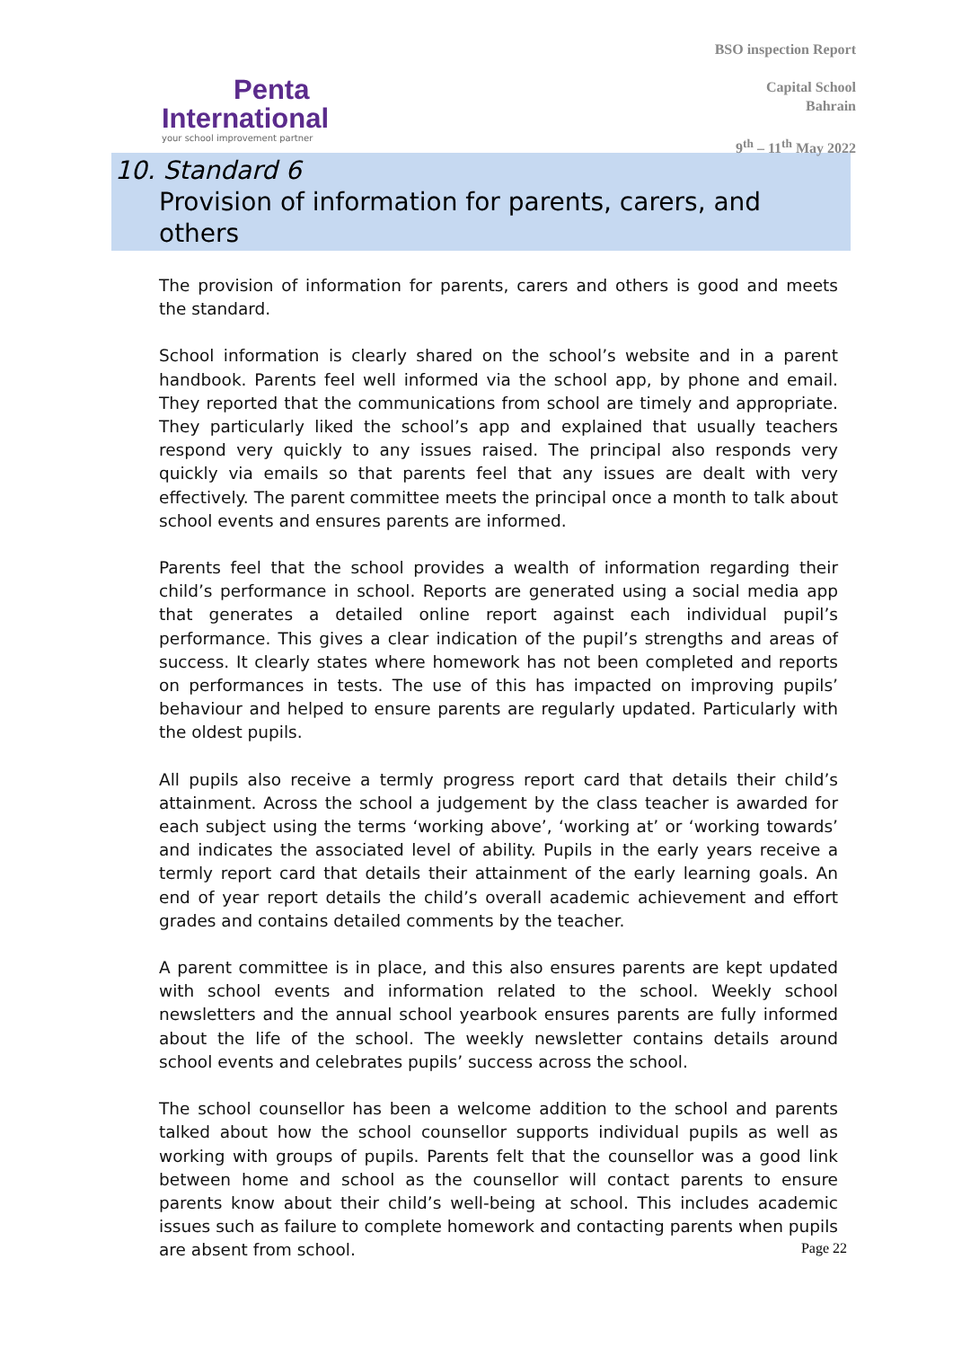Penta
International
your school improvement partner
BSO inspection Report
Capital School
Bahrain
9<sup>th</sup> – 11<sup>th</sup> May 2022
10. Standard 6
Provision of information for parents, carers, and others
The provision of information for parents, carers and others is good and meets the standard.
School information is clearly shared on the school’s website and in a parent handbook. Parents feel well informed via the school app, by phone and email. They reported that the communications from school are timely and appropriate. They particularly liked the school’s app and explained that usually teachers respond very quickly to any issues raised. The principal also responds very quickly via emails so that parents feel that any issues are dealt with very effectively. The parent committee meets the principal once a month to talk about school events and ensures parents are informed.
Parents feel that the school provides a wealth of information regarding their child’s performance in school. Reports are generated using a social media app that generates a detailed online report against each individual pupil’s performance. This gives a clear indication of the pupil’s strengths and areas of success. It clearly states where homework has not been completed and reports on performances in tests. The use of this has impacted on improving pupils’ behaviour and helped to ensure parents are regularly updated. Particularly with the oldest pupils.
All pupils also receive a termly progress report card that details their child’s attainment. Across the school a judgement by the class teacher is awarded for each subject using the terms ‘working above’, ‘working at’ or ‘working towards’ and indicates the associated level of ability. Pupils in the early years receive a termly report card that details their attainment of the early learning goals. An end of year report details the child’s overall academic achievement and effort grades and contains detailed comments by the teacher.
A parent committee is in place, and this also ensures parents are kept updated with school events and information related to the school. Weekly school newsletters and the annual school yearbook ensures parents are fully informed about the life of the school. The weekly newsletter contains details around school events and celebrates pupils’ success across the school.
The school counsellor has been a welcome addition to the school and parents talked about how the school counsellor supports individual pupils as well as working with groups of pupils. Parents felt that the counsellor was a good link between home and school as the counsellor will contact parents to ensure parents know about their child’s well-being at school. This includes academic issues such as failure to complete homework and contacting parents when pupils are absent from school.
Page 22